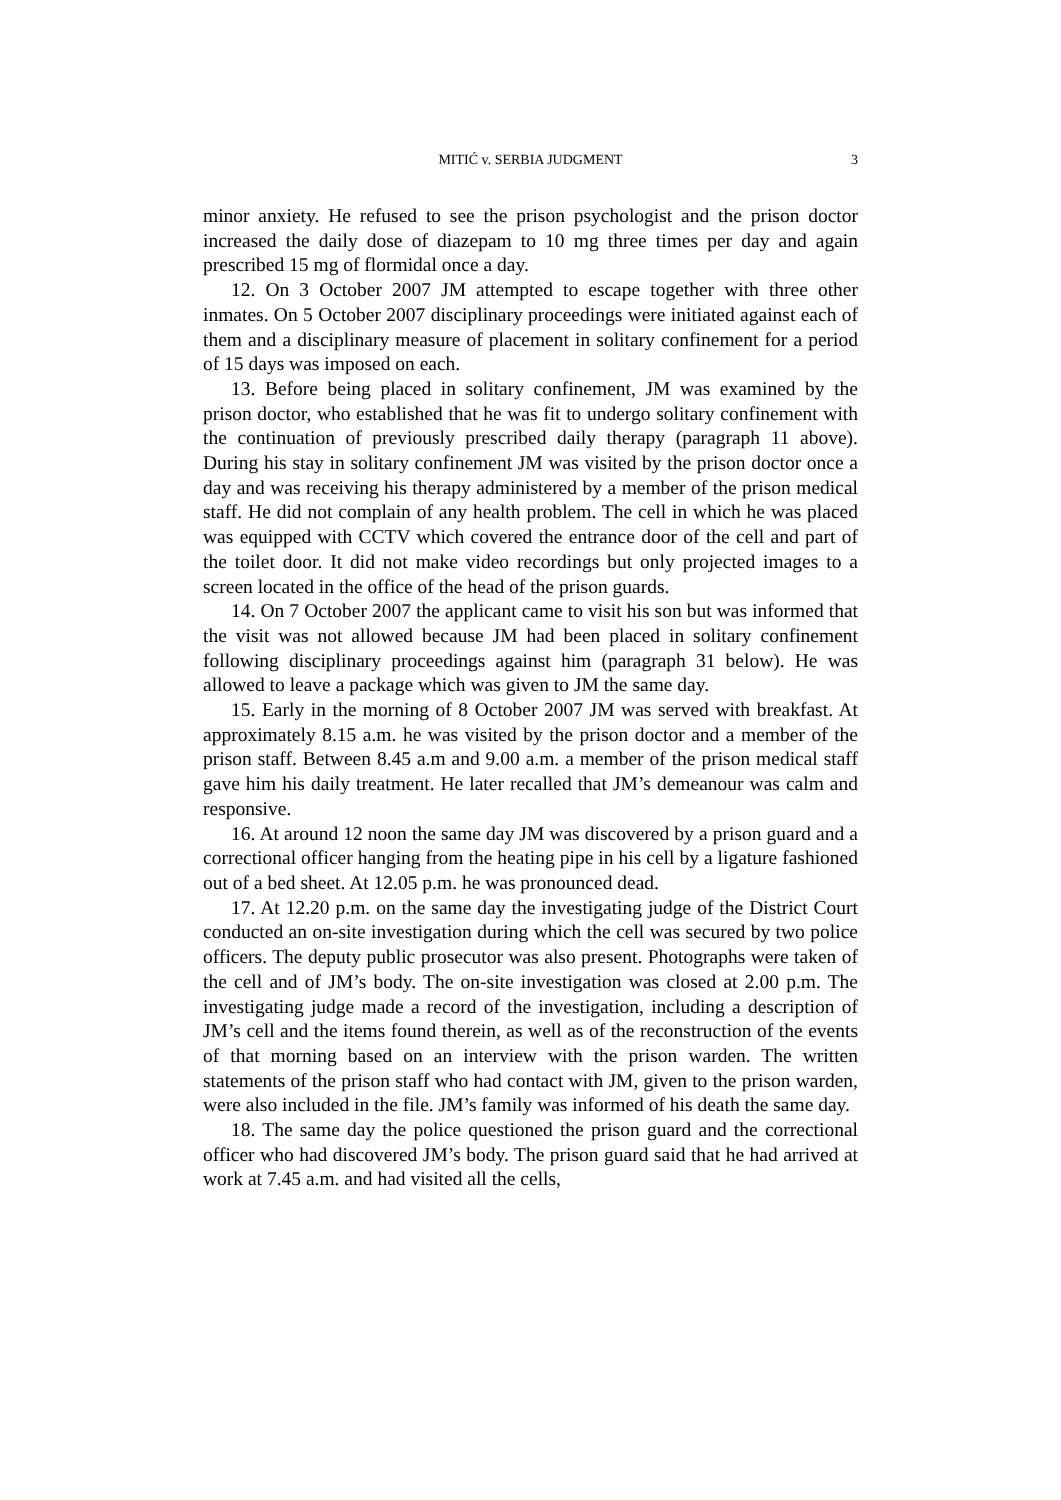MITIĆ v. SERBIA JUDGMENT
3
minor anxiety. He refused to see the prison psychologist and the prison doctor increased the daily dose of diazepam to 10 mg three times per day and again prescribed 15 mg of flormidal once a day.
12. On 3 October 2007 JM attempted to escape together with three other inmates. On 5 October 2007 disciplinary proceedings were initiated against each of them and a disciplinary measure of placement in solitary confinement for a period of 15 days was imposed on each.
13. Before being placed in solitary confinement, JM was examined by the prison doctor, who established that he was fit to undergo solitary confinement with the continuation of previously prescribed daily therapy (paragraph 11 above). During his stay in solitary confinement JM was visited by the prison doctor once a day and was receiving his therapy administered by a member of the prison medical staff. He did not complain of any health problem. The cell in which he was placed was equipped with CCTV which covered the entrance door of the cell and part of the toilet door. It did not make video recordings but only projected images to a screen located in the office of the head of the prison guards.
14. On 7 October 2007 the applicant came to visit his son but was informed that the visit was not allowed because JM had been placed in solitary confinement following disciplinary proceedings against him (paragraph 31 below). He was allowed to leave a package which was given to JM the same day.
15. Early in the morning of 8 October 2007 JM was served with breakfast. At approximately 8.15 a.m. he was visited by the prison doctor and a member of the prison staff. Between 8.45 a.m and 9.00 a.m. a member of the prison medical staff gave him his daily treatment. He later recalled that JM’s demeanour was calm and responsive.
16. At around 12 noon the same day JM was discovered by a prison guard and a correctional officer hanging from the heating pipe in his cell by a ligature fashioned out of a bed sheet. At 12.05 p.m. he was pronounced dead.
17. At 12.20 p.m. on the same day the investigating judge of the District Court conducted an on-site investigation during which the cell was secured by two police officers. The deputy public prosecutor was also present. Photographs were taken of the cell and of JM’s body. The on-site investigation was closed at 2.00 p.m. The investigating judge made a record of the investigation, including a description of JM’s cell and the items found therein, as well as of the reconstruction of the events of that morning based on an interview with the prison warden. The written statements of the prison staff who had contact with JM, given to the prison warden, were also included in the file. JM’s family was informed of his death the same day.
18. The same day the police questioned the prison guard and the correctional officer who had discovered JM’s body. The prison guard said that he had arrived at work at 7.45 a.m. and had visited all the cells,